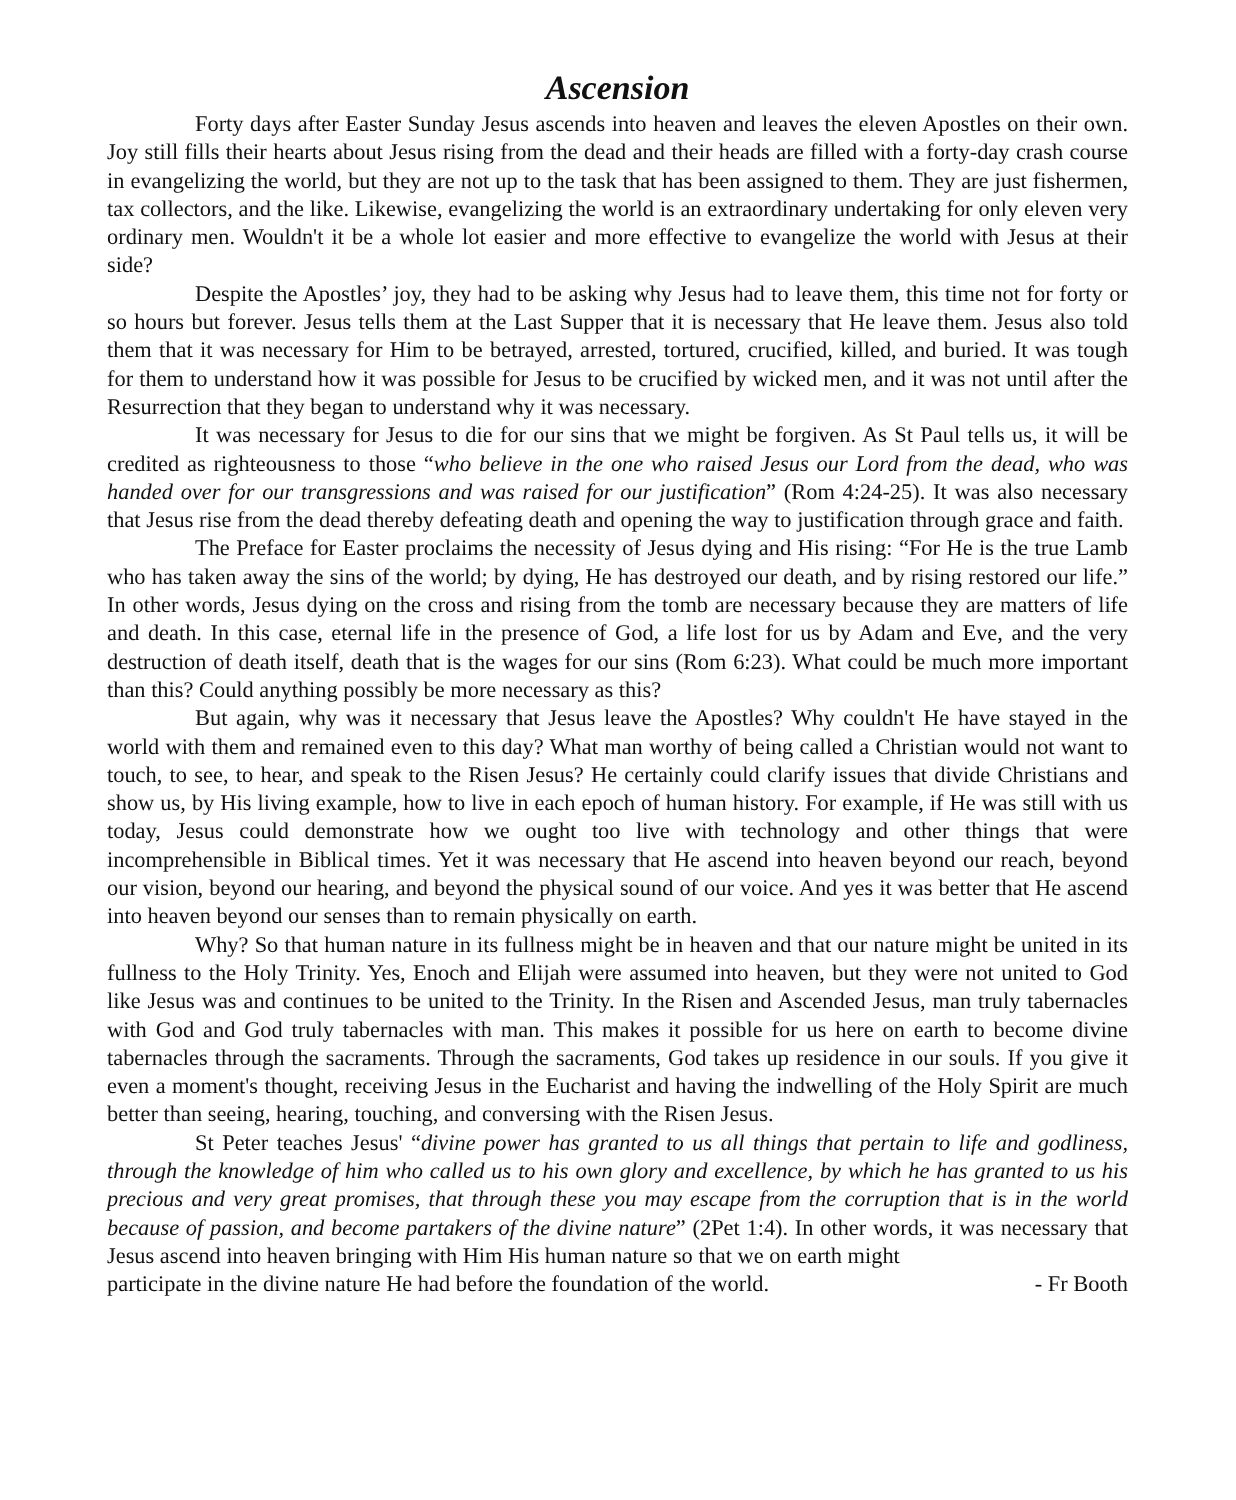Ascension
Forty days after Easter Sunday Jesus ascends into heaven and leaves the eleven Apostles on their own. Joy still fills their hearts about Jesus rising from the dead and their heads are filled with a forty-day crash course in evangelizing the world, but they are not up to the task that has been assigned to them. They are just fishermen, tax collectors, and the like. Likewise, evangelizing the world is an extraordinary undertaking for only eleven very ordinary men. Wouldn't it be a whole lot easier and more effective to evangelize the world with Jesus at their side?
Despite the Apostles’ joy, they had to be asking why Jesus had to leave them, this time not for forty or so hours but forever. Jesus tells them at the Last Supper that it is necessary that He leave them. Jesus also told them that it was necessary for Him to be betrayed, arrested, tortured, crucified, killed, and buried. It was tough for them to understand how it was possible for Jesus to be crucified by wicked men, and it was not until after the Resurrection that they began to understand why it was necessary.
It was necessary for Jesus to die for our sins that we might be forgiven. As St Paul tells us, it will be credited as righteousness to those “who believe in the one who raised Jesus our Lord from the dead, who was handed over for our transgressions and was raised for our justification” (Rom 4:24-25). It was also necessary that Jesus rise from the dead thereby defeating death and opening the way to justification through grace and faith.
The Preface for Easter proclaims the necessity of Jesus dying and His rising: “For He is the true Lamb who has taken away the sins of the world; by dying, He has destroyed our death, and by rising restored our life.” In other words, Jesus dying on the cross and rising from the tomb are necessary because they are matters of life and death. In this case, eternal life in the presence of God, a life lost for us by Adam and Eve, and the very destruction of death itself, death that is the wages for our sins (Rom 6:23). What could be much more important than this? Could anything possibly be more necessary as this?
But again, why was it necessary that Jesus leave the Apostles? Why couldn't He have stayed in the world with them and remained even to this day? What man worthy of being called a Christian would not want to touch, to see, to hear, and speak to the Risen Jesus? He certainly could clarify issues that divide Christians and show us, by His living example, how to live in each epoch of human history. For example, if He was still with us today, Jesus could demonstrate how we ought too live with technology and other things that were incomprehensible in Biblical times. Yet it was necessary that He ascend into heaven beyond our reach, beyond our vision, beyond our hearing, and beyond the physical sound of our voice. And yes it was better that He ascend into heaven beyond our senses than to remain physically on earth.
Why? So that human nature in its fullness might be in heaven and that our nature might be united in its fullness to the Holy Trinity. Yes, Enoch and Elijah were assumed into heaven, but they were not united to God like Jesus was and continues to be united to the Trinity. In the Risen and Ascended Jesus, man truly tabernacles with God and God truly tabernacles with man. This makes it possible for us here on earth to become divine tabernacles through the sacraments. Through the sacraments, God takes up residence in our souls. If you give it even a moment's thought, receiving Jesus in the Eucharist and having the indwelling of the Holy Spirit are much better than seeing, hearing, touching, and conversing with the Risen Jesus.
St Peter teaches Jesus' “divine power has granted to us all things that pertain to life and godliness, through the knowledge of him who called us to his own glory and excellence, by which he has granted to us his precious and very great promises, that through these you may escape from the corruption that is in the world because of passion, and become partakers of the divine nature” (2Pet 1:4). In other words, it was necessary that Jesus ascend into heaven bringing with Him His human nature so that we on earth might
participate in the divine nature He had before the foundation of the world. - Fr Booth